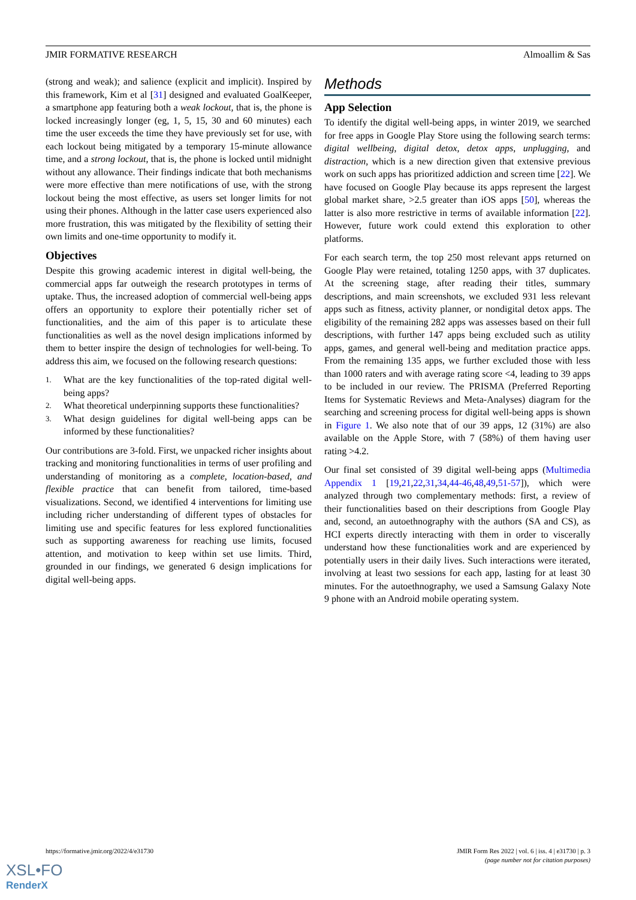JMIR FORMATIVE RESEARCH Almoallim & Sas
(strong and weak); and salience (explicit and implicit). Inspired by this framework, Kim et al [31] designed and evaluated GoalKeeper, a smartphone app featuring both a weak lockout, that is, the phone is locked increasingly longer (eg, 1, 5, 15, 30 and 60 minutes) each time the user exceeds the time they have previously set for use, with each lockout being mitigated by a temporary 15-minute allowance time, and a strong lockout, that is, the phone is locked until midnight without any allowance. Their findings indicate that both mechanisms were more effective than mere notifications of use, with the strong lockout being the most effective, as users set longer limits for not using their phones. Although in the latter case users experienced also more frustration, this was mitigated by the flexibility of setting their own limits and one-time opportunity to modify it.
Objectives
Despite this growing academic interest in digital well-being, the commercial apps far outweigh the research prototypes in terms of uptake. Thus, the increased adoption of commercial well-being apps offers an opportunity to explore their potentially richer set of functionalities, and the aim of this paper is to articulate these functionalities as well as the novel design implications informed by them to better inspire the design of technologies for well-being. To address this aim, we focused on the following research questions:
1.
What are the key functionalities of the top-rated digital well-being apps?
2.
What theoretical underpinning supports these functionalities?
3.
What design guidelines for digital well-being apps can be informed by these functionalities?
Our contributions are 3-fold. First, we unpacked richer insights about tracking and monitoring functionalities in terms of user profiling and understanding of monitoring as a complete, location-based, and flexible practice that can benefit from tailored, time-based visualizations. Second, we identified 4 interventions for limiting use including richer understanding of different types of obstacles for limiting use and specific features for less explored functionalities such as supporting awareness for reaching use limits, focused attention, and motivation to keep within set use limits. Third, grounded in our findings, we generated 6 design implications for digital well-being apps.
Methods
App Selection
To identify the digital well-being apps, in winter 2019, we searched for free apps in Google Play Store using the following search terms: digital wellbeing, digital detox, detox apps, unplugging, and distraction, which is a new direction given that extensive previous work on such apps has prioritized addiction and screen time [22]. We have focused on Google Play because its apps represent the largest global market share, >2.5 greater than iOS apps [50], whereas the latter is also more restrictive in terms of available information [22]. However, future work could extend this exploration to other platforms.
For each search term, the top 250 most relevant apps returned on Google Play were retained, totaling 1250 apps, with 37 duplicates. At the screening stage, after reading their titles, summary descriptions, and main screenshots, we excluded 931 less relevant apps such as fitness, activity planner, or nondigital detox apps. The eligibility of the remaining 282 apps was assesses based on their full descriptions, with further 147 apps being excluded such as utility apps, games, and general well-being and meditation practice apps. From the remaining 135 apps, we further excluded those with less than 1000 raters and with average rating score <4, leading to 39 apps to be included in our review. The PRISMA (Preferred Reporting Items for Systematic Reviews and Meta-Analyses) diagram for the searching and screening process for digital well-being apps is shown in Figure 1. We also note that of our 39 apps, 12 (31%) are also available on the Apple Store, with 7 (58%) of them having user rating >4.2.
Our final set consisted of 39 digital well-being apps (Multimedia Appendix 1 [19,21,22,31,34,44-46,48,49,51-57]), which were analyzed through two complementary methods: first, a review of their functionalities based on their descriptions from Google Play and, second, an autoethnography with the authors (SA and CS), as HCI experts directly interacting with them in order to viscerally understand how these functionalities work and are experienced by potentially users in their daily lives. Such interactions were iterated, involving at least two sessions for each app, lasting for at least 30 minutes. For the autoethnography, we used a Samsung Galaxy Note 9 phone with an Android mobile operating system.
https://formative.jmir.org/2022/4/e31730
JMIR Form Res 2022 | vol. 6 | iss. 4 | e31730 | p. 3
(page number not for citation purposes)
XSL•FO
RenderX